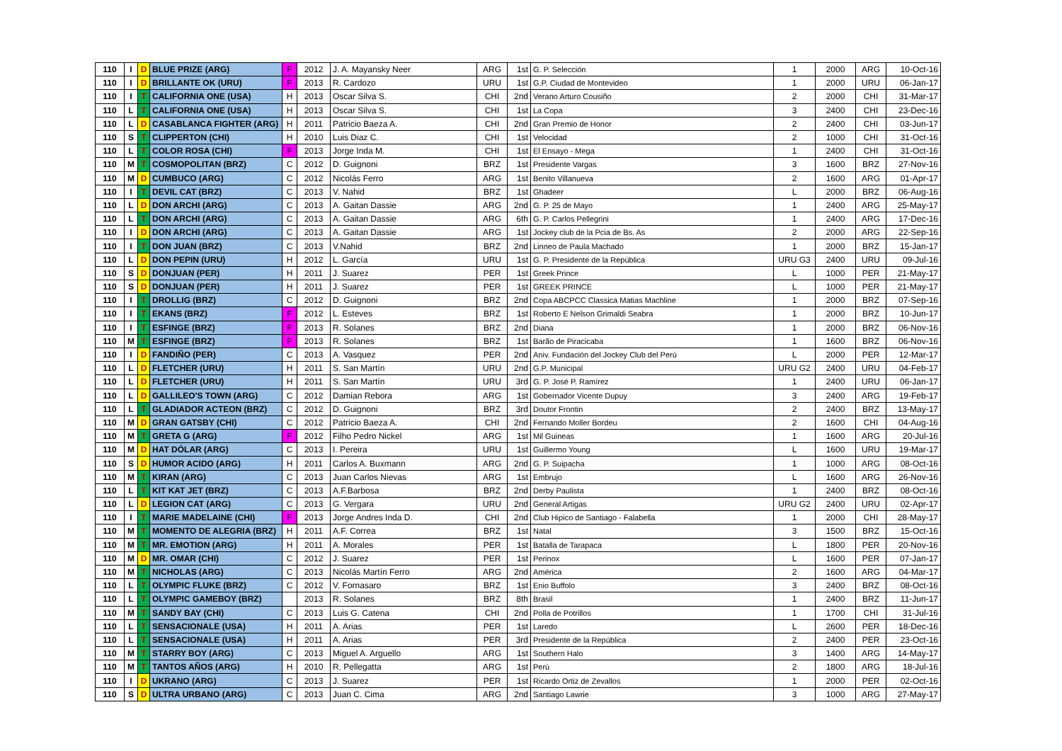| 110 | I | D | BLUE PRIZE (ARG) | F | 2012 | J. A. Mayansky Neer | ARG | 1st | G. P. Selección | 1 | 2000 | ARG | 10-Oct-16 |
| 110 | I | D | BRILLANTE OK (URU) | F | 2013 | R. Cardozo | URU | 1st | G.P. Ciudad de Montevideo | 1 | 2000 | URU | 06-Jan-17 |
| 110 | I | T | CALIFORNIA ONE (USA) | H | 2013 | Oscar Silva S. | CHI | 2nd | Verano Arturo Cousiño | 2 | 2000 | CHI | 31-Mar-17 |
| 110 | L | T | CALIFORNIA ONE (USA) | H | 2013 | Oscar Silva S. | CHI | 1st | La Copa | 3 | 2400 | CHI | 23-Dec-16 |
| 110 | L | D | CASABLANCA FIGHTER (ARG) | H | 2011 | Patricio Baeza A. | CHI | 2nd | Gran Premio de Honor | 2 | 2400 | CHI | 03-Jun-17 |
| 110 | S | T | CLIPPERTON (CHI) | H | 2010 | Luis Diaz C. | CHI | 1st | Velocidad | 2 | 1000 | CHI | 31-Oct-16 |
| 110 | L | T | COLOR ROSA (CHI) | F | 2013 | Jorge Inda M. | CHI | 1st | El Ensayo - Mega | 1 | 2400 | CHI | 31-Oct-16 |
| 110 | M | T | COSMOPOLITAN (BRZ) | C | 2012 | D. Guignoni | BRZ | 1st | Presidente Vargas | 3 | 1600 | BRZ | 27-Nov-16 |
| 110 | M | D | CUMBUCO (ARG) | C | 2012 | Nicolás Ferro | ARG | 1st | Benito Villanueva | 2 | 1600 | ARG | 01-Apr-17 |
| 110 | I | T | DEVIL CAT (BRZ) | C | 2013 | V. Nahid | BRZ | 1st | Ghadeer | L | 2000 | BRZ | 06-Aug-16 |
| 110 | L | D | DON ARCHI (ARG) | C | 2013 | A. Gaitan Dassie | ARG | 2nd | G. P. 25 de Mayo | 1 | 2400 | ARG | 25-May-17 |
| 110 | L | T | DON ARCHI (ARG) | C | 2013 | A. Gaitan Dassie | ARG | 6th | G. P. Carlos Pellegrini | 1 | 2400 | ARG | 17-Dec-16 |
| 110 | I | D | DON ARCHI (ARG) | C | 2013 | A. Gaitan Dassie | ARG | 1st | Jockey club de la Pcia de Bs. As | 2 | 2000 | ARG | 22-Sep-16 |
| 110 | I | T | DON JUAN (BRZ) | C | 2013 | V.Nahid | BRZ | 2nd | Linneo de Paula Machado | 1 | 2000 | BRZ | 15-Jan-17 |
| 110 | L | D | DON PEPIN (URU) | H | 2012 | L. García | URU | 1st | G. P. Presidente de la República | URU G3 | 2400 | URU | 09-Jul-16 |
| 110 | S | D | DONJUAN (PER) | H | 2011 | J. Suarez | PER | 1st | Greek Prince | L | 1000 | PER | 21-May-17 |
| 110 | S | D | DONJUAN (PER) | H | 2011 | J. Suarez | PER | 1st | GREEK PRINCE | L | 1000 | PER | 21-May-17 |
| 110 | I | T | DROLLIG (BRZ) | C | 2012 | D. Guignoni | BRZ | 2nd | Copa ABCPCC Classica Matias Machline | 1 | 2000 | BRZ | 07-Sep-16 |
| 110 | I | T | EKANS (BRZ) | F | 2012 | L. Esteves | BRZ | 1st | Roberto E Nelson Grimaldi Seabra | 1 | 2000 | BRZ | 10-Jun-17 |
| 110 | I | T | ESFINGE (BRZ) | F | 2013 | R. Solanes | BRZ | 2nd | Diana | 1 | 2000 | BRZ | 06-Nov-16 |
| 110 | M | T | ESFINGE (BRZ) | F | 2013 | R. Solanes | BRZ | 1st | Barão de Piracicaba | 1 | 1600 | BRZ | 06-Nov-16 |
| 110 | I | D | FANDIÑO (PER) | C | 2013 | A. Vasquez | PER | 2nd | Aniv. Fundación del Jockey Club del Perú | L | 2000 | PER | 12-Mar-17 |
| 110 | L | D | FLETCHER (URU) | H | 2011 | S. San Martín | URU | 2nd | G.P. Municipal | URU G2 | 2400 | URU | 04-Feb-17 |
| 110 | L | D | FLETCHER (URU) | H | 2011 | S. San Martín | URU | 3rd | G. P. José P. Ramírez | 1 | 2400 | URU | 06-Jan-17 |
| 110 | L | D | GALLILEO'S TOWN (ARG) | C | 2012 | Damian Rebora | ARG | 1st | Gobernador Vicente Dupuy | 3 | 2400 | ARG | 19-Feb-17 |
| 110 | L | T | GLADIADOR ACTEON (BRZ) | C | 2012 | D. Guignoni | BRZ | 3rd | Doutor Frontin | 2 | 2400 | BRZ | 13-May-17 |
| 110 | M | D | GRAN GATSBY (CHI) | C | 2012 | Patricio Baeza A. | CHI | 2nd | Fernando Moller Bordeu | 2 | 1600 | CHI | 04-Aug-16 |
| 110 | M | T | GRETA G (ARG) | F | 2012 | Filho Pedro Nickel | ARG | 1st | Mil Guineas | 1 | 1600 | ARG | 20-Jul-16 |
| 110 | M | D | HAT DÓLAR (ARG) | C | 2013 | I. Pereira | URU | 1st | Guillermo Young | L | 1600 | URU | 19-Mar-17 |
| 110 | S | D | HUMOR ACIDO (ARG) | H | 2011 | Carlos A. Buxmann | ARG | 2nd | G. P. Suipacha | 1 | 1000 | ARG | 08-Oct-16 |
| 110 | M | T | KIRAN (ARG) | C | 2013 | Juan Carlos Nievas | ARG | 1st | Embrujo | L | 1600 | ARG | 26-Nov-16 |
| 110 | L | T | KIT KAT JET (BRZ) | C | 2013 | A.F.Barbosa | BRZ | 2nd | Derby Paulista | 1 | 2400 | BRZ | 08-Oct-16 |
| 110 | L | D | LEGION CAT (ARG) | C | 2013 | G. Vergara | URU | 2nd | General Artigas | URU G2 | 2400 | URU | 02-Apr-17 |
| 110 | I | T | MARIE MADELAINE (CHI) | F | 2013 | Jorge Andres Inda D. | CHI | 2nd | Club Hipico de Santiago - Falabella | 1 | 2000 | CHI | 28-May-17 |
| 110 | M | T | MOMENTO DE ALEGRIA (BRZ) | H | 2011 | A.F. Correa | BRZ | 1st | Natal | 3 | 1500 | BRZ | 15-Oct-16 |
| 110 | M | T | MR. EMOTION (ARG) | H | 2011 | A. Morales | PER | 1st | Batalla de Tarapaca | L | 1800 | PER | 20-Nov-16 |
| 110 | M | D | MR. OMAR (CHI) | C | 2012 | J. Suarez | PER | 1st | Perinox | L | 1600 | PER | 07-Jan-17 |
| 110 | M | T | NICHOLAS (ARG) | C | 2013 | Nicolás Martín Ferro | ARG | 2nd | América | 2 | 1600 | ARG | 04-Mar-17 |
| 110 | L | T | OLYMPIC FLUKE (BRZ) | C | 2012 | V. Fornasaro | BRZ | 1st | Enio Buffolo | 3 | 2400 | BRZ | 08-Oct-16 |
| 110 | L | T | OLYMPIC GAMEBOY (BRZ) | | 2013 | R. Solanes | BRZ | 8th | Brasil | 1 | 2400 | BRZ | 11-Jun-17 |
| 110 | M | T | SANDY BAY (CHI) | C | 2013 | Luis G. Catena | CHI | 2nd | Polla de Potrillos | 1 | 1700 | CHI | 31-Jul-16 |
| 110 | L | T | SENSACIONALE (USA) | H | 2011 | A. Arias | PER | 1st | Laredo | L | 2600 | PER | 18-Dec-16 |
| 110 | L | T | SENSACIONALE (USA) | H | 2011 | A. Arias | PER | 3rd | Presidente de la República | 2 | 2400 | PER | 23-Oct-16 |
| 110 | M | T | STARRY BOY (ARG) | C | 2013 | Miguel A. Arguello | ARG | 1st | Southern Halo | 3 | 1400 | ARG | 14-May-17 |
| 110 | M | T | TANTOS AÑOS (ARG) | H | 2010 | R. Pellegatta | ARG | 1st | Perú | 2 | 1800 | ARG | 18-Jul-16 |
| 110 | I | D | UKRANO (ARG) | C | 2013 | J. Suarez | PER | 1st | Ricardo Ortiz de Zevallos | 1 | 2000 | PER | 02-Oct-16 |
| 110 | S | D | ULTRA URBANO (ARG) | C | 2013 | Juan C. Cima | ARG | 2nd | Santiago Lawrie | 3 | 1000 | ARG | 27-May-17 |